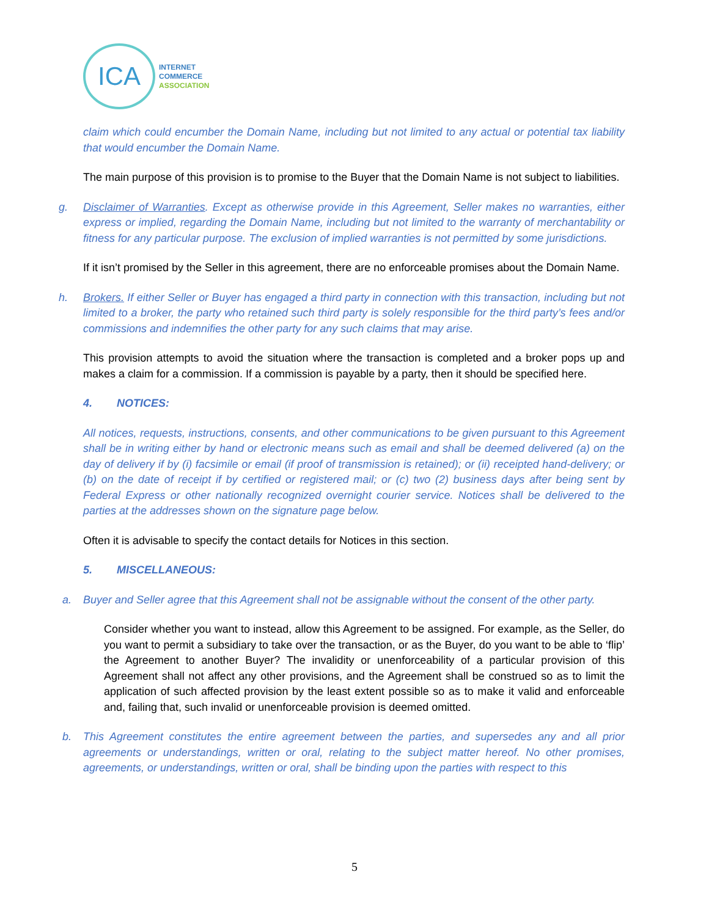ICA
INTERNET
COMMERCE
ASSOCIATION
claim which could encumber the Domain Name, including but not limited to any actual or potential tax liability that would encumber the Domain Name.
The main purpose of this provision is to promise to the Buyer that the Domain Name is not subject to liabilities.
g. Disclaimer of Warranties. Except as otherwise provide in this Agreement, Seller makes no warranties, either express or implied, regarding the Domain Name, including but not limited to the warranty of merchantability or fitness for any particular purpose. The exclusion of implied warranties is not permitted by some jurisdictions.
If it isn’t promised by the Seller in this agreement, there are no enforceable promises about the Domain Name.
h. Brokers. If either Seller or Buyer has engaged a third party in connection with this transaction, including but not limited to a broker, the party who retained such third party is solely responsible for the third party’s fees and/or commissions and indemnifies the other party for any such claims that may arise.
This provision attempts to avoid the situation where the transaction is completed and a broker pops up and makes a claim for a commission. If a commission is payable by a party, then it should be specified here.
4. NOTICES:
All notices, requests, instructions, consents, and other communications to be given pursuant to this Agreement shall be in writing either by hand or electronic means such as email and shall be deemed delivered (a) on the day of delivery if by (i) facsimile or email (if proof of transmission is retained); or (ii) receipted hand-delivery; or (b) on the date of receipt if by certified or registered mail; or (c) two (2) business days after being sent by Federal Express or other nationally recognized overnight courier service. Notices shall be delivered to the parties at the addresses shown on the signature page below.
Often it is advisable to specify the contact details for Notices in this section.
5. MISCELLANEOUS:
a. Buyer and Seller agree that this Agreement shall not be assignable without the consent of the other party.
Consider whether you want to instead, allow this Agreement to be assigned. For example, as the Seller, do you want to permit a subsidiary to take over the transaction, or as the Buyer, do you want to be able to ‘flip’ the Agreement to another Buyer? The invalidity or unenforceability of a particular provision of this Agreement shall not affect any other provisions, and the Agreement shall be construed so as to limit the application of such affected provision by the least extent possible so as to make it valid and enforceable and, failing that, such invalid or unenforceable provision is deemed omitted.
b. This Agreement constitutes the entire agreement between the parties, and supersedes any and all prior agreements or understandings, written or oral, relating to the subject matter hereof. No other promises, agreements, or understandings, written or oral, shall be binding upon the parties with respect to this
5